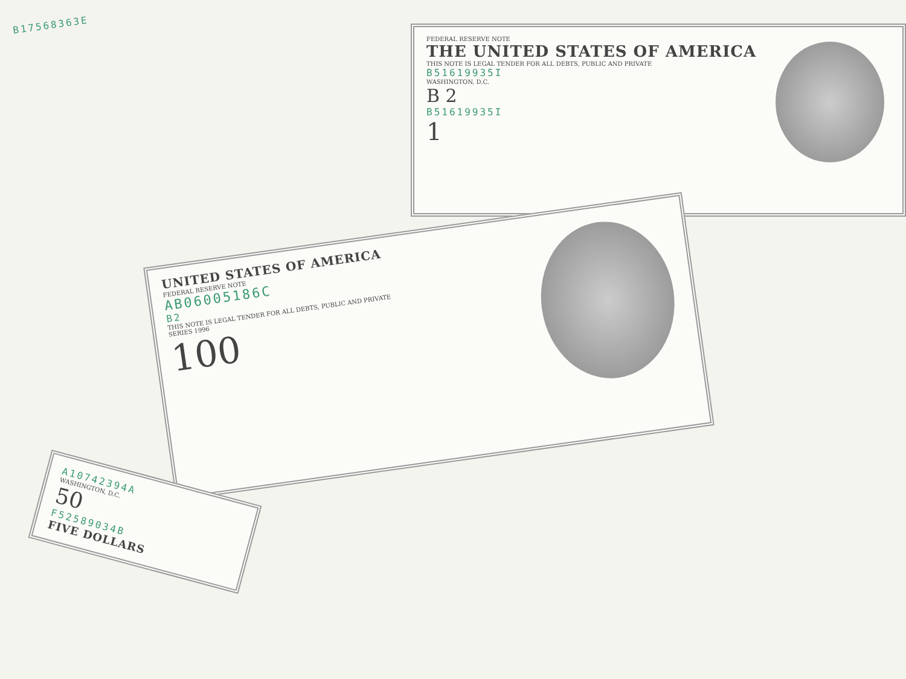B17568363E
FEDERAL RESERVE NOTE
THE UNITED STATES OF AMERICA
THIS NOTE IS LEGAL TENDER FOR ALL DEBTS, PUBLIC AND PRIVATE
B51619935I
WASHINGTON, D.C.
B 2
B51619935I
1
UNITED STATES OF AMERICA
FEDERAL RESERVE NOTE
AB06005186C
B2
THIS NOTE IS LEGAL TENDER FOR ALL DEBTS, PUBLIC AND PRIVATE
SERIES 1996
100
A10742394A
WASHINGTON, D.C.
50
F52589034B
FIVE DOLLARS